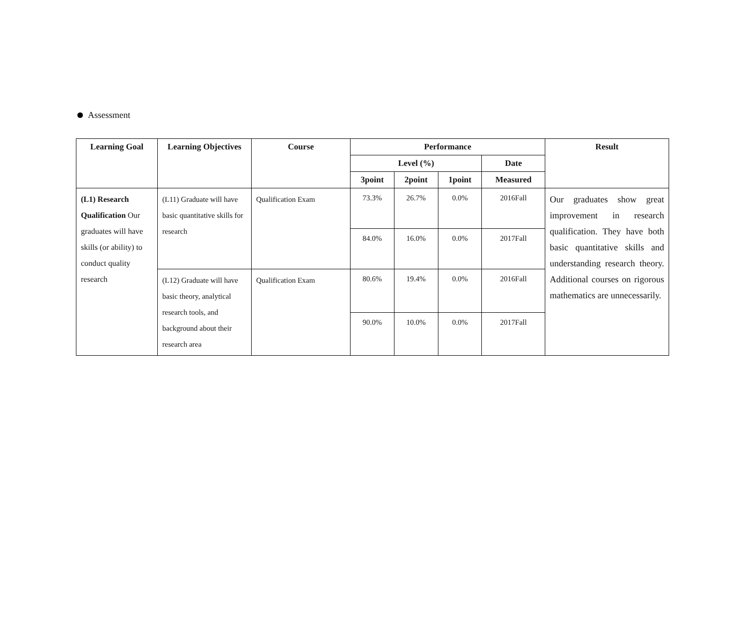Assessment
| Learning Goal | Learning Objectives | Course | Performance | | | | Result |
| --- | --- | --- | --- | --- | --- | --- | --- |
| | | | Level (%) | | | Date | |
| | | | 3point | 2point | 1point | Measured | |
| (L1) Research Qualification Our graduates will have skills (or ability) to conduct quality research | (L11) Graduate will have basic quantitative skills for research | Qualification Exam | 73.3% | 26.7% | 0.0% | 2016Fall | Our graduates show great improvement in research qualification. They have both basic quantitative skills and understanding research theory. Additional courses on rigorous mathematics are unnecessarily. |
| | | | 84.0% | 16.0% | 0.0% | 2017Fall | |
| | (L12) Graduate will have basic theory, analytical research tools, and background about their research area | Qualification Exam | 80.6% | 19.4% | 0.0% | 2016Fall | |
| | | | 90.0% | 10.0% | 0.0% | 2017Fall | |